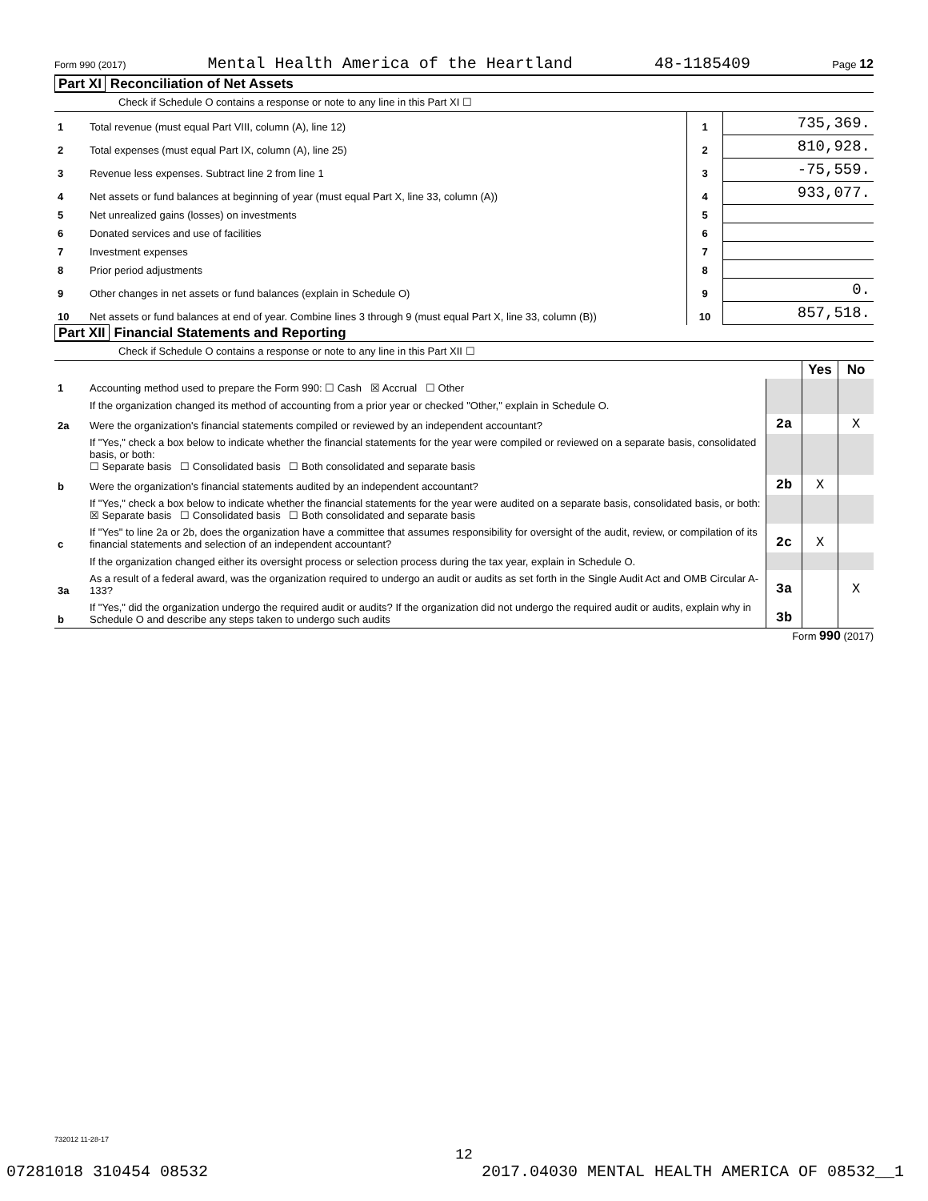Form 990 (2017) Mental Health America of the Heartland 48-1185409 Page 12
Part XI Reconciliation of Net Assets
Check if Schedule O contains a response or note to any line in this Part XI ☐
| 1 | Total revenue (must equal Part VIII, column (A), line 12) | 1 | 735,369. |
| 2 | Total expenses (must equal Part IX, column (A), line 25) | 2 | 810,928. |
| 3 | Revenue less expenses. Subtract line 2 from line 1 | 3 | -75,559. |
| 4 | Net assets or fund balances at beginning of year (must equal Part X, line 33, column (A)) | 4 | 933,077. |
| 5 | Net unrealized gains (losses) on investments | 5 | |
| 6 | Donated services and use of facilities | 6 | |
| 7 | Investment expenses | 7 | |
| 8 | Prior period adjustments | 8 | |
| 9 | Other changes in net assets or fund balances (explain in Schedule O) | 9 | 0. |
| 10 | Net assets or fund balances at end of year. Combine lines 3 through 9 (must equal Part X, line 33, column (B)) | 10 | 857,518. |
Part XII Financial Statements and Reporting
Check if Schedule O contains a response or note to any line in this Part XII ☐
| | | | Yes | No |
| 1 | Accounting method used to prepare the Form 990: ☐ Cash ☒ Accrual ☐ Other | | | |
| | If the organization changed its method of accounting from a prior year or checked "Other," explain in Schedule O. | | | |
| 2a | Were the organization's financial statements compiled or reviewed by an independent accountant? | 2a | | X |
| | If "Yes," check a box below to indicate whether the financial statements for the year were compiled or reviewed on a separate basis, consolidated basis, or both: ☐ Separate basis ☐ Consolidated basis ☐ Both consolidated and separate basis | | | |
| b | Were the organization's financial statements audited by an independent accountant? | 2b | X | |
| | If "Yes," check a box below to indicate whether the financial statements for the year were audited on a separate basis, consolidated basis, or both: ☒ Separate basis ☐ Consolidated basis ☐ Both consolidated and separate basis | | | |
| c | If "Yes" to line 2a or 2b, does the organization have a committee that assumes responsibility for oversight of the audit, review, or compilation of its financial statements and selection of an independent accountant? | 2c | X | |
| | If the organization changed either its oversight process or selection process during the tax year, explain in Schedule O. | | | |
| 3a | As a result of a federal award, was the organization required to undergo an audit or audits as set forth in the Single Audit Act and OMB Circular A-133? | 3a | | X |
| b | If "Yes," did the organization undergo the required audit or audits? If the organization did not undergo the required audit or audits, explain why in Schedule O and describe any steps taken to undergo such audits | 3b | | |
Form 990 (2017)
732012 11-28-17
12
07281018 310454 08532 2017.04030 MENTAL HEALTH AMERICA OF 08532__1